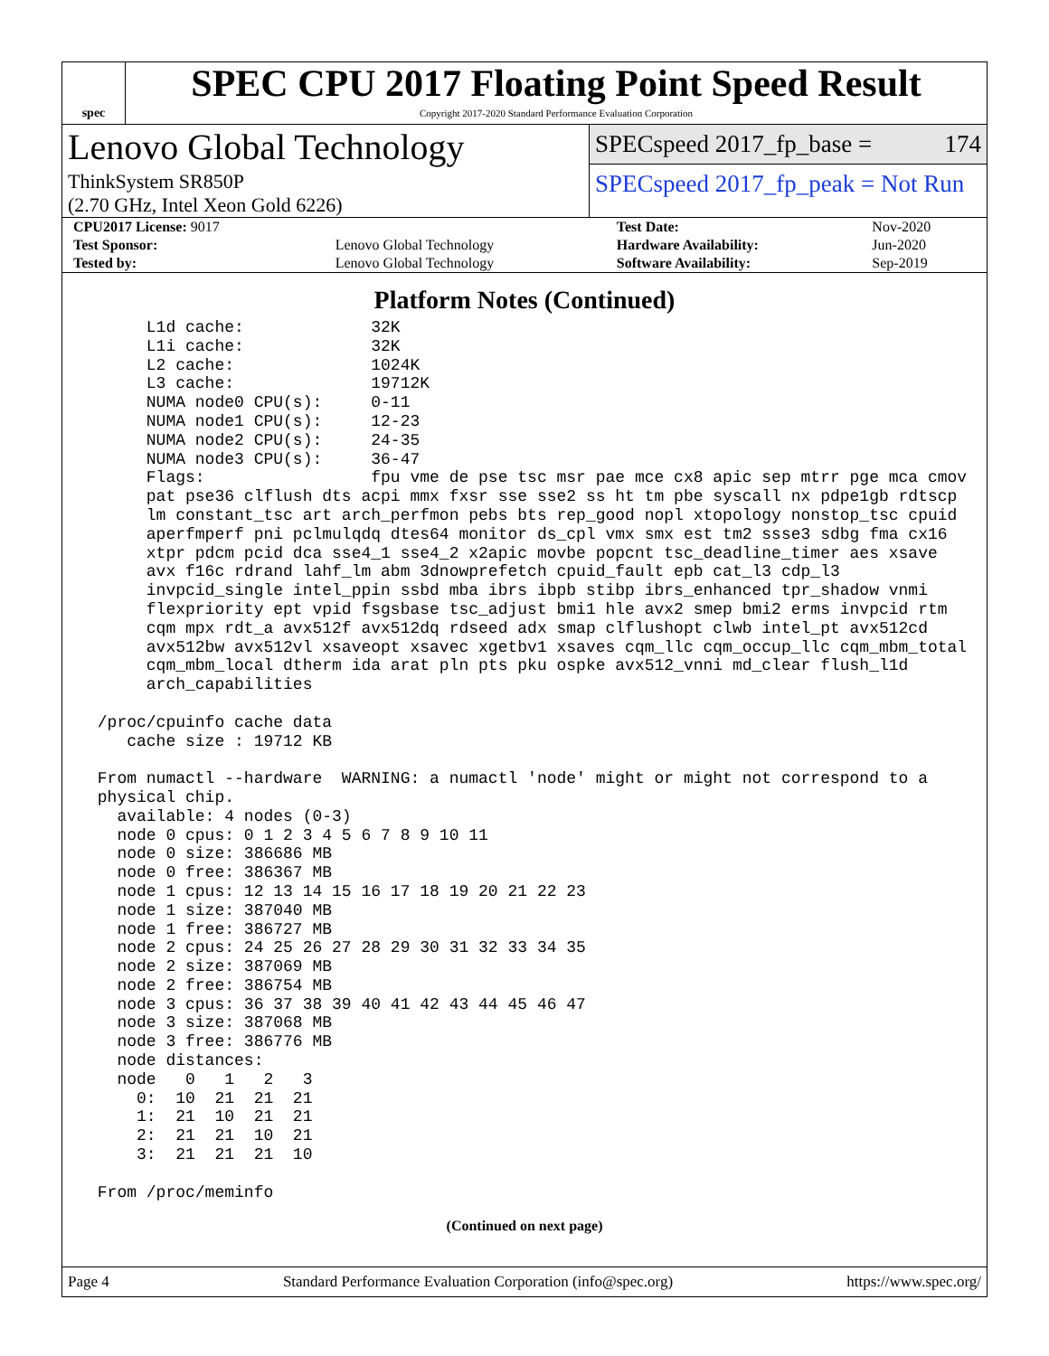spec
SPEC CPU 2017 Floating Point Speed Result
Copyright 2017-2020 Standard Performance Evaluation Corporation
Lenovo Global Technology
ThinkSystem SR850P
(2.70 GHz, Intel Xeon Gold 6226)
SPECspeed 2017_fp_base = 174
SPECspeed 2017_fp_peak = Not Run
| CPU2017 License: 9017 | | Test Date: | Nov-2020 |
| Test Sponsor: | Lenovo Global Technology | Hardware Availability: | Jun-2020 |
| Tested by: | Lenovo Global Technology | Software Availability: | Sep-2019 |
Platform Notes (Continued)
      L1d cache:             32K
      L1i cache:             32K
      L2 cache:              1024K
      L3 cache:              19712K
      NUMA node0 CPU(s):     0-11
      NUMA node1 CPU(s):     12-23
      NUMA node2 CPU(s):     24-35
      NUMA node3 CPU(s):     36-47
      Flags:                 fpu vme de pse tsc msr pae mce cx8 apic sep mtrr pge mca cmov
      pat pse36 clflush dts acpi mmx fxsr sse sse2 ss ht tm pbe syscall nx pdpe1gb rdtscp
      lm constant_tsc art arch_perfmon pebs bts rep_good nopl xtopology nonstop_tsc cpuid
      aperfmperf pni pclmulqdq dtes64 monitor ds_cpl vmx smx est tm2 ssse3 sdbg fma cx16
      xtpr pdcm pcid dca sse4_1 sse4_2 x2apic movbe popcnt tsc_deadline_timer aes xsave
      avx f16c rdrand lahf_lm abm 3dnowprefetch cpuid_fault epb cat_l3 cdp_l3
      invpcid_single intel_ppin ssbd mba ibrs ibpb stibp ibrs_enhanced tpr_shadow vnmi
      flexpriority ept vpid fsgsbase tsc_adjust bmi1 hle avx2 smep bmi2 erms invpcid rtm
      cqm mpx rdt_a avx512f avx512dq rdseed adx smap clflushopt clwb intel_pt avx512cd
      avx512bw avx512vl xsaveopt xsavec xgetbv1 xsaves cqm_llc cqm_occup_llc cqm_mbm_total
      cqm_mbm_local dtherm ida arat pln pts pku ospke avx512_vnni md_clear flush_l1d
      arch_capabilities

 /proc/cpuinfo cache data
    cache size : 19712 KB

 From numactl --hardware  WARNING: a numactl 'node' might or might not correspond to a
 physical chip.
   available: 4 nodes (0-3)
   node 0 cpus: 0 1 2 3 4 5 6 7 8 9 10 11
   node 0 size: 386686 MB
   node 0 free: 386367 MB
   node 1 cpus: 12 13 14 15 16 17 18 19 20 21 22 23
   node 1 size: 387040 MB
   node 1 free: 386727 MB
   node 2 cpus: 24 25 26 27 28 29 30 31 32 33 34 35
   node 2 size: 387069 MB
   node 2 free: 386754 MB
   node 3 cpus: 36 37 38 39 40 41 42 43 44 45 46 47
   node 3 size: 387068 MB
   node 3 free: 386776 MB
   node distances:
   node   0   1   2   3
     0:  10  21  21  21
     1:  21  10  21  21
     2:  21  21  10  21
     3:  21  21  21  10

 From /proc/meminfo
(Continued on next page)
Page 4 Standard Performance Evaluation Corporation (info@spec.org) https://www.spec.org/